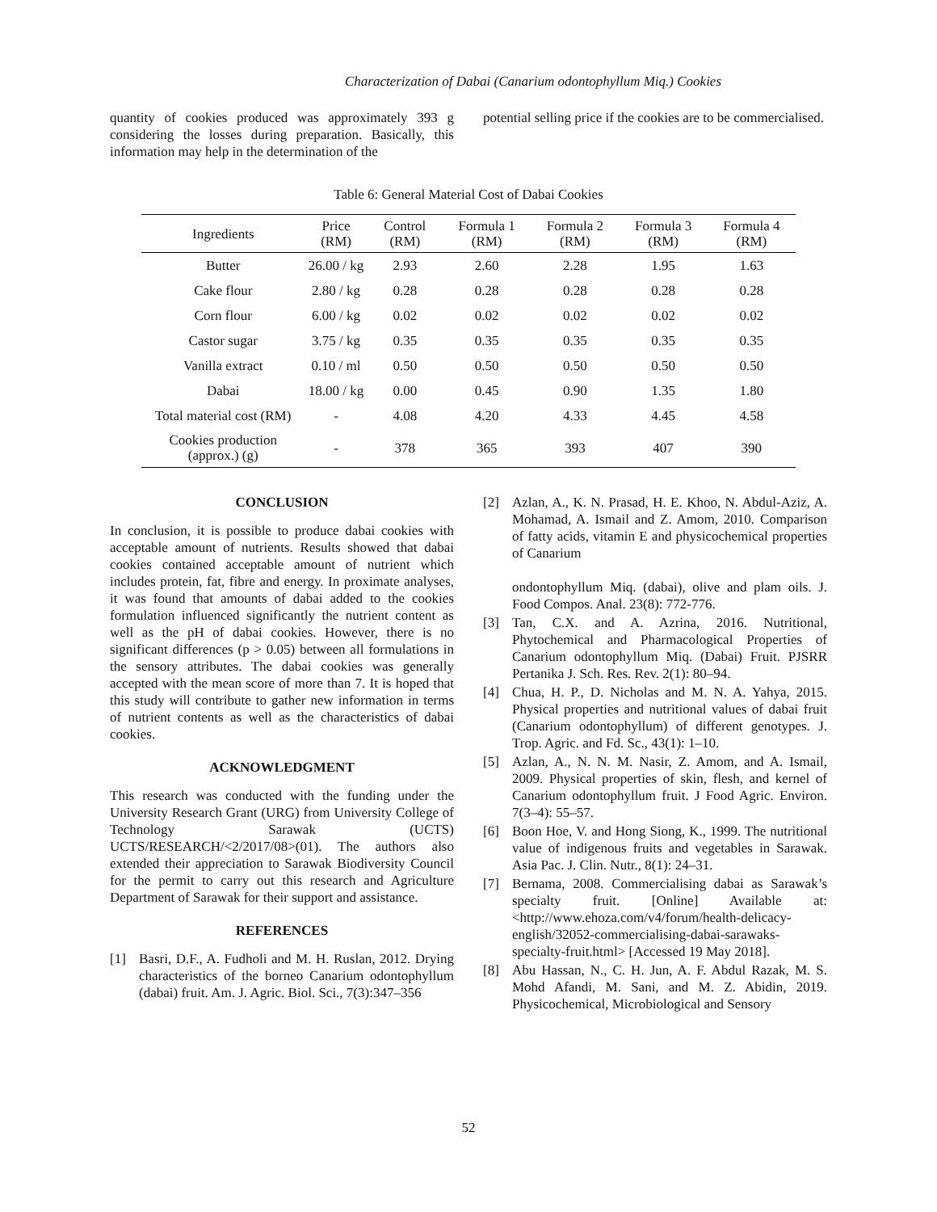Characterization of Dabai (Canarium odontophyllum Miq.) Cookies
quantity of cookies produced was approximately 393 g considering the losses during preparation. Basically, this information may help in the determination of the
potential selling price if the cookies are to be commercialised.
Table 6: General Material Cost of Dabai Cookies
| Ingredients | Price (RM) | Control (RM) | Formula 1 (RM) | Formula 2 (RM) | Formula 3 (RM) | Formula 4 (RM) |
| --- | --- | --- | --- | --- | --- | --- |
| Butter | 26.00 / kg | 2.93 | 2.60 | 2.28 | 1.95 | 1.63 |
| Cake flour | 2.80 / kg | 0.28 | 0.28 | 0.28 | 0.28 | 0.28 |
| Corn flour | 6.00 / kg | 0.02 | 0.02 | 0.02 | 0.02 | 0.02 |
| Castor sugar | 3.75 / kg | 0.35 | 0.35 | 0.35 | 0.35 | 0.35 |
| Vanilla extract | 0.10 / ml | 0.50 | 0.50 | 0.50 | 0.50 | 0.50 |
| Dabai | 18.00 / kg | 0.00 | 0.45 | 0.90 | 1.35 | 1.80 |
| Total material cost (RM) | - | 4.08 | 4.20 | 4.33 | 4.45 | 4.58 |
| Cookies production (approx.) (g) | - | 378 | 365 | 393 | 407 | 390 |
CONCLUSION
In conclusion, it is possible to produce dabai cookies with acceptable amount of nutrients. Results showed that dabai cookies contained acceptable amount of nutrient which includes protein, fat, fibre and energy. In proximate analyses, it was found that amounts of dabai added to the cookies formulation influenced significantly the nutrient content as well as the pH of dabai cookies. However, there is no significant differences (p > 0.05) between all formulations in the sensory attributes. The dabai cookies was generally accepted with the mean score of more than 7. It is hoped that this study will contribute to gather new information in terms of nutrient contents as well as the characteristics of dabai cookies.
ACKNOWLEDGMENT
This research was conducted with the funding under the University Research Grant (URG) from University College of Technology Sarawak (UCTS) UCTS/RESEARCH/<2/2017/08>(01). The authors also extended their appreciation to Sarawak Biodiversity Council for the permit to carry out this research and Agriculture Department of Sarawak for their support and assistance.
REFERENCES
[1] Basri, D.F., A. Fudholi and M. H. Ruslan, 2012. Drying characteristics of the borneo Canarium odontophyllum (dabai) fruit. Am. J. Agric. Biol. Sci., 7(3):347–356
[2] Azlan, A., K. N. Prasad, H. E. Khoo, N. Abdul-Aziz, A. Mohamad, A. Ismail and Z. Amom, 2010. Comparison of fatty acids, vitamin E and physicochemical properties of Canarium
ondontophyllum Miq. (dabai), olive and plam oils. J. Food Compos. Anal. 23(8): 772-776.
[3] Tan, C.X. and A. Azrina, 2016. Nutritional, Phytochemical and Pharmacological Properties of Canarium odontophyllum Miq. (Dabai) Fruit. PJSRR Pertanika J. Sch. Res. Rev. 2(1): 80–94.
[4] Chua, H. P., D. Nicholas and M. N. A. Yahya, 2015. Physical properties and nutritional values of dabai fruit (Canarium odontophyllum) of different genotypes. J. Trop. Agric. and Fd. Sc., 43(1): 1–10.
[5] Azlan, A., N. N. M. Nasir, Z. Amom, and A. Ismail, 2009. Physical properties of skin, flesh, and kernel of Canarium odontophyllum fruit. J Food Agric. Environ. 7(3–4): 55–57.
[6] Boon Hoe, V. and Hong Siong, K., 1999. The nutritional value of indigenous fruits and vegetables in Sarawak. Asia Pac. J. Clin. Nutr., 8(1): 24–31.
[7] Bernama, 2008. Commercialising dabai as Sarawak’s specialty fruit. [Online] Available at: <http://www.ehoza.com/v4/forum/health-delicacy-english/32052-commercialising-dabai-sarawaks-specialty-fruit.html> [Accessed 19 May 2018].
[8] Abu Hassan, N., C. H. Jun, A. F. Abdul Razak, M. S. Mohd Afandi, M. Sani, and M. Z. Abidin, 2019. Physicochemical, Microbiological and Sensory
52